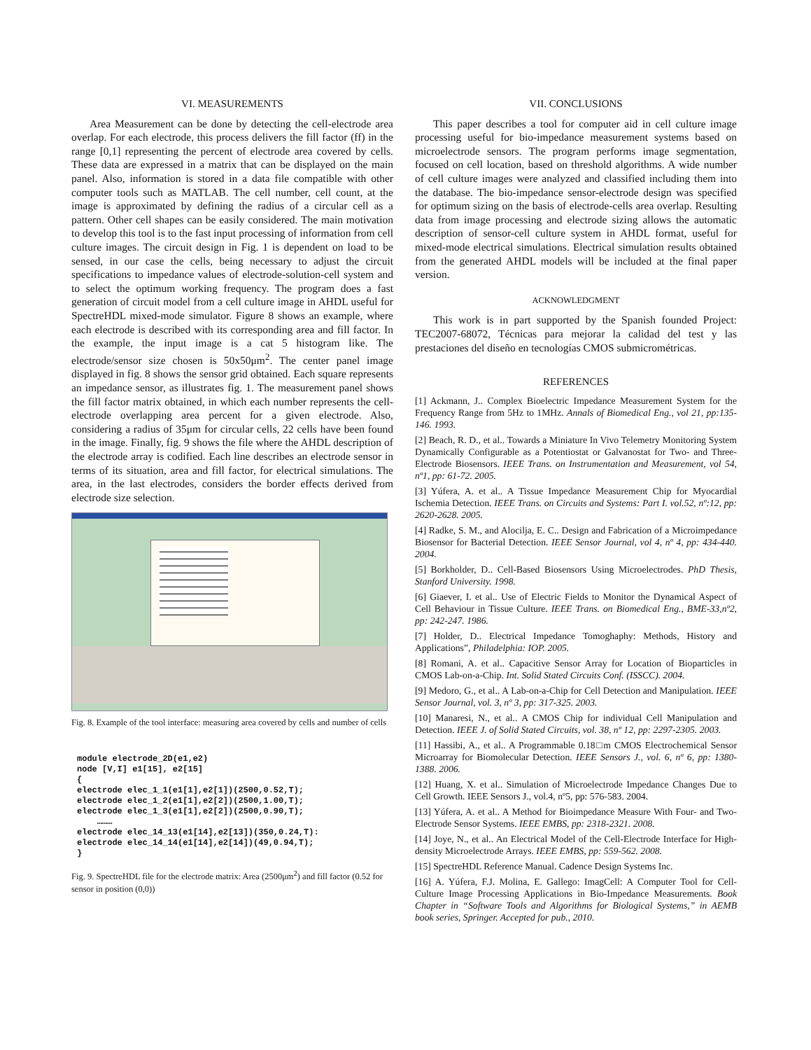VI. MEASUREMENTS
Area Measurement can be done by detecting the cell-electrode area overlap. For each electrode, this process delivers the fill factor (ff) in the range [0,1] representing the percent of electrode area covered by cells. These data are expressed in a matrix that can be displayed on the main panel. Also, information is stored in a data file compatible with other computer tools such as MATLAB. The cell number, cell count, at the image is approximated by defining the radius of a circular cell as a pattern. Other cell shapes can be easily considered. The main motivation to develop this tool is to the fast input processing of information from cell culture images. The circuit design in Fig. 1 is dependent on load to be sensed, in our case the cells, being necessary to adjust the circuit specifications to impedance values of electrode-solution-cell system and to select the optimum working frequency. The program does a fast generation of circuit model from a cell culture image in AHDL useful for SpectreHDL mixed-mode simulator. Figure 8 shows an example, where each electrode is described with its corresponding area and fill factor. In the example, the input image is a cat 5 histogram like. The electrode/sensor size chosen is 50x50μm<sup>2</sup>. The center panel image displayed in fig. 8 shows the sensor grid obtained. Each square represents an impedance sensor, as illustrates fig. 1. The measurement panel shows the fill factor matrix obtained, in which each number represents the cell-electrode overlapping area percent for a given electrode. Also, considering a radius of 35μm for circular cells, 22 cells have been found in the image. Finally, fig. 9 shows the file where the AHDL description of the electrode array is codified. Each line describes an electrode sensor in terms of its situation, area and fill factor, for electrical simulations. The area, in the last electrodes, considers the border effects derived from electrode size selection.
Fig. 8. Example of the tool interface: measuring area covered by cells and number of cells
module electrode_2D(e1,e2)
node [V,I] e1[15], e2[15]
{
electrode elec_1_1(e1[1],e2[1])(2500,0.52,T);
electrode elec_1_2(e1[1],e2[2])(2500,1.00,T);
electrode elec_1_3(e1[1],e2[2])(2500,0.90,T);
    ………
electrode elec_14_13(e1[14],e2[13])(350,0.24,T):
electrode elec_14_14(e1[14],e2[14])(49,0.94,T);
}
Fig. 9. SpectreHDL file for the electrode matrix: Area (2500μm<sup>2</sup>) and fill factor (0.52 for sensor in position (0,0))
VII. CONCLUSIONS
This paper describes a tool for computer aid in cell culture image processing useful for bio-impedance measurement systems based on microelectrode sensors. The program performs image segmentation, focused on cell location, based on threshold algorithms. A wide number of cell culture images were analyzed and classified including them into the database. The bio-impedance sensor-electrode design was specified for optimum sizing on the basis of electrode-cells area overlap. Resulting data from image processing and electrode sizing allows the automatic description of sensor-cell culture system in AHDL format, useful for mixed-mode electrical simulations. Electrical simulation results obtained from the generated AHDL models will be included at the final paper version.
ACKNOWLEDGMENT
This work is in part supported by the Spanish founded Project: TEC2007-68072, Técnicas para mejorar la calidad del test y las prestaciones del diseño en tecnologías CMOS submicrométricas.
REFERENCES
[1] Ackmann, J.. Complex Bioelectric Impedance Measurement System for the Frequency Range from 5Hz to 1MHz. Annals of Biomedical Eng., vol 21, pp:135-146. 1993.
[2] Beach, R. D., et al.. Towards a Miniature In Vivo Telemetry Monitoring System Dynamically Configurable as a Potentiostat or Galvanostat for Two- and Three- Electrode Biosensors. IEEE Trans. on Instrumentation and Measurement, vol 54, nº1, pp: 61-72. 2005.
[3] Yúfera, A. et al.. A Tissue Impedance Measurement Chip for Myocardial Ischemia Detection. IEEE Trans. on Circuits and Systems: Part I. vol.52, nº:12, pp: 2620-2628. 2005.
[4] Radke, S. M., and Alocilja, E. C.. Design and Fabrication of a Microimpedance Biosensor for Bacterial Detection. IEEE Sensor Journal, vol 4, nº 4, pp: 434-440. 2004.
[5] Borkholder, D.. Cell-Based Biosensors Using Microelectrodes. PhD Thesis, Stanford University. 1998.
[6] Giaever, I. et al.. Use of Electric Fields to Monitor the Dynamical Aspect of Cell Behaviour in Tissue Culture. IEEE Trans. on Biomedical Eng., BME-33,nº2, pp: 242-247. 1986.
[7] Holder, D.. Electrical Impedance Tomoghaphy: Methods, History and Applications”, Philadelphia: IOP. 2005.
[8] Romani, A. et al.. Capacitive Sensor Array for Location of Bioparticles in CMOS Lab-on-a-Chip. Int. Solid Stated Circuits Conf. (ISSCC). 2004.
[9] Medoro, G., et al.. A Lab-on-a-Chip for Cell Detection and Manipulation. IEEE Sensor Journal, vol. 3, nº 3, pp: 317-325. 2003.
[10] Manaresi, N., et al.. A CMOS Chip for individual Cell Manipulation and Detection. IEEE J. of Solid Stated Circuits, vol. 38, nº 12, pp: 2297-2305. 2003.
[11] Hassibi, A., et al.. A Programmable 0.18□m CMOS Electrochemical Sensor Microarray for Biomolecular Detection. IEEE Sensors J., vol. 6, nº 6, pp: 1380-1388. 2006.
[12] Huang, X. et al.. Simulation of Microelectrode Impedance Changes Due to Cell Growth. IEEE Sensors J., vol.4, nº5, pp: 576-583. 2004.
[13] Yúfera, A. et al.. A Method for Bioimpedance Measure With Four- and Two-Electrode Sensor Systems. IEEE EMBS, pp: 2318-2321. 2008.
[14] Joye, N., et al.. An Electrical Model of the Cell-Electrode Interface for High-density Microelectrode Arrays. IEEE EMBS, pp: 559-562. 2008.
[15] SpectreHDL Reference Manual. Cadence Design Systems Inc.
[16] A. Yúfera, F.J. Molina, E. Gallego: ImagCell: A Computer Tool for Cell-Culture Image Processing Applications in Bio-Impedance Measurements. Book Chapter in “Software Tools and Algorithms for Biological Systems,” in AEMB book series, Springer. Accepted for pub., 2010.